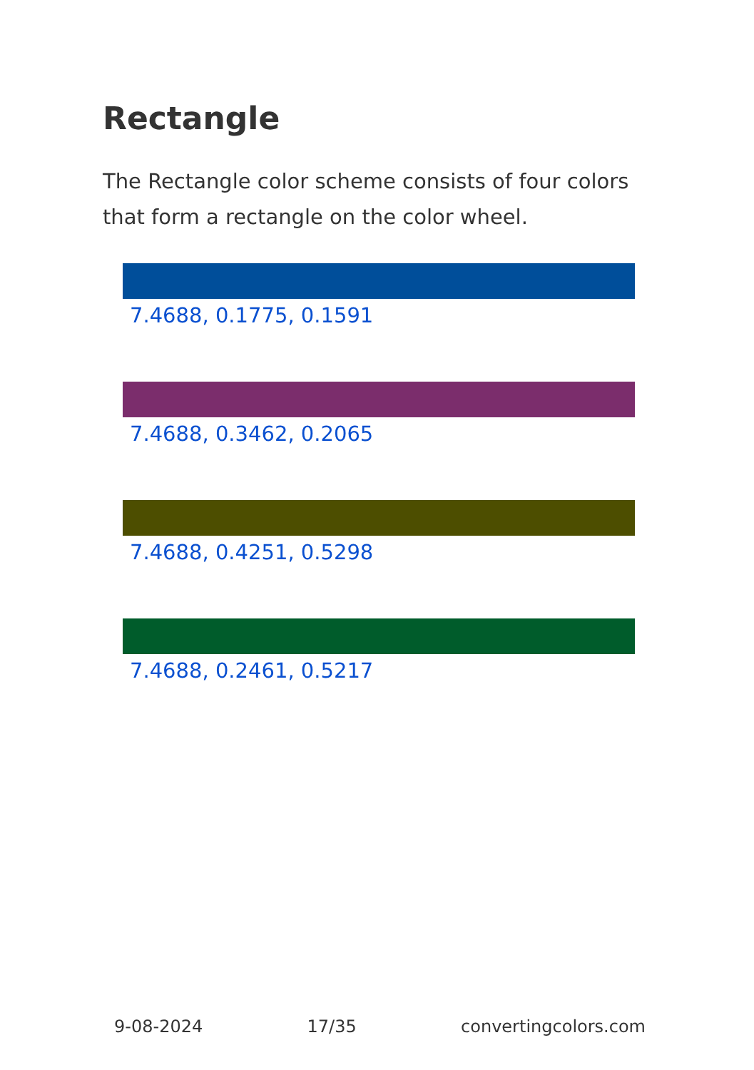Rectangle
The Rectangle color scheme consists of four colors that form a rectangle on the color wheel.
7.4688, 0.1775, 0.1591
7.4688, 0.3462, 0.2065
7.4688, 0.4251, 0.5298
7.4688, 0.2461, 0.5217
9-08-2024 17/35 convertingcolors.com